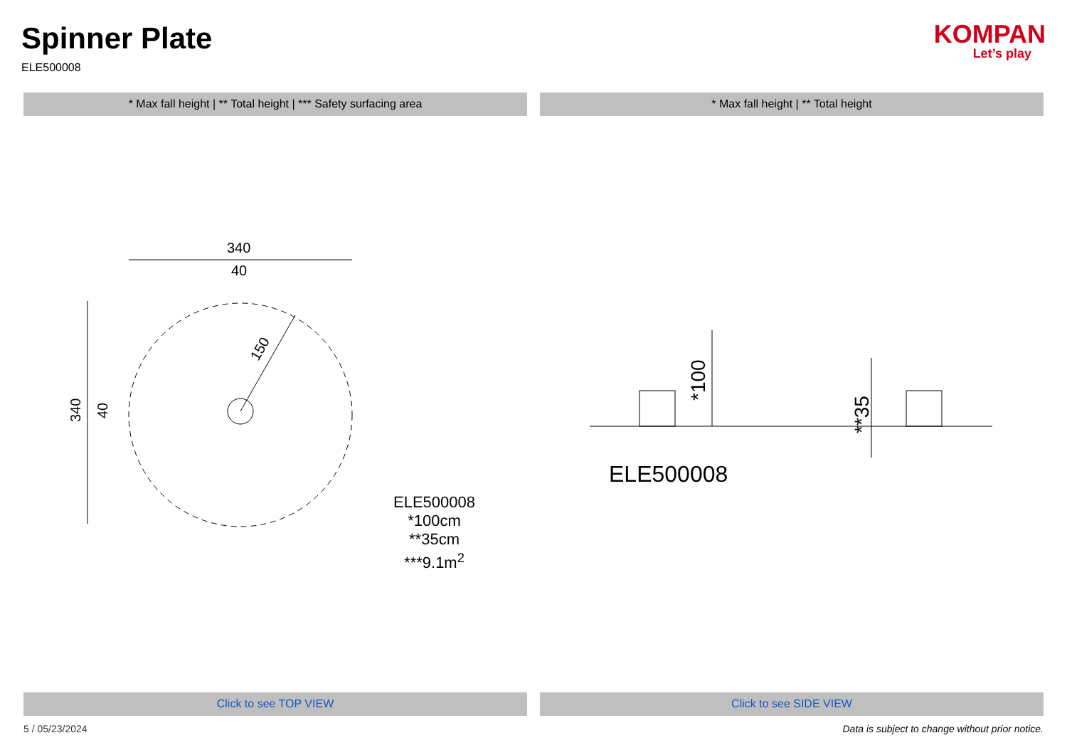Spinner Plate
ELE500008
KOMPAN
Let’s play
* Max fall height | ** Total height | *** Safety surfacing area
* Max fall height | ** Total height
340
40
340
40
150
ELE500008
*100cm
**35cm
***9.1m<sup>2</sup>
*100
**35
ELE500008
Click to see TOP VIEW Click to see SIDE VIEW
5 / 05/23/2024 Data is subject to change without prior notice.